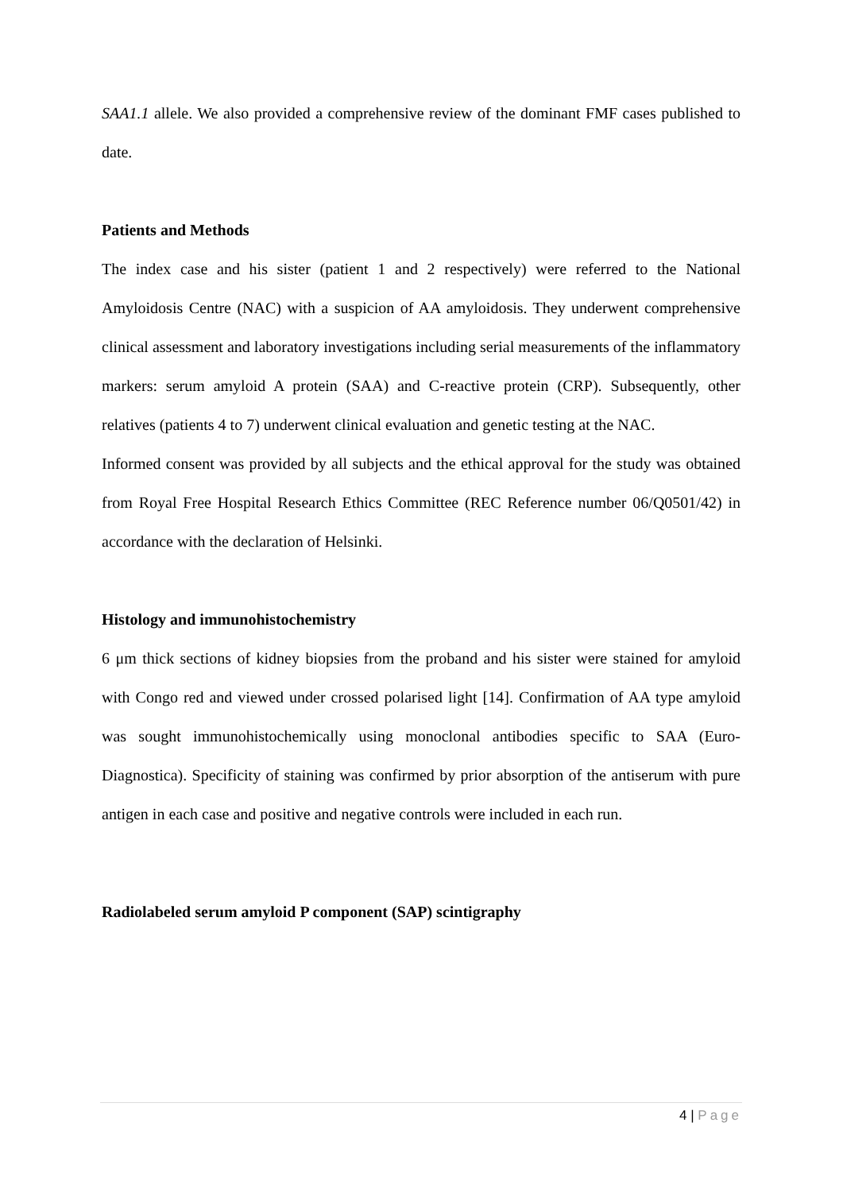SAA1.1 allele. We also provided a comprehensive review of the dominant FMF cases published to date.
Patients and Methods
The index case and his sister (patient 1 and 2 respectively) were referred to the National Amyloidosis Centre (NAC) with a suspicion of AA amyloidosis. They underwent comprehensive clinical assessment and laboratory investigations including serial measurements of the inflammatory markers: serum amyloid A protein (SAA) and C-reactive protein (CRP). Subsequently, other relatives (patients 4 to 7) underwent clinical evaluation and genetic testing at the NAC.
Informed consent was provided by all subjects and the ethical approval for the study was obtained from Royal Free Hospital Research Ethics Committee (REC Reference number 06/Q0501/42) in accordance with the declaration of Helsinki.
Histology and immunohistochemistry
6 μm thick sections of kidney biopsies from the proband and his sister were stained for amyloid with Congo red and viewed under crossed polarised light [14]. Confirmation of AA type amyloid was sought immunohistochemically using monoclonal antibodies specific to SAA (Euro-Diagnostica). Specificity of staining was confirmed by prior absorption of the antiserum with pure antigen in each case and positive and negative controls were included in each run.
Radiolabeled serum amyloid P component (SAP) scintigraphy
4 | Page